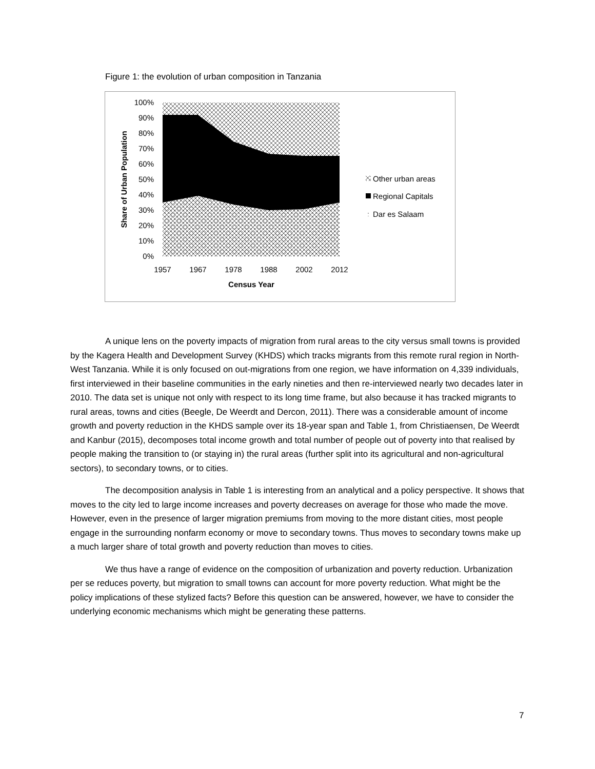Figure 1: the evolution of urban composition in Tanzania
100%
90%
80%
70%
60%
50%
40%
30%
20%
10%
0%
1957
1967
1978
1988
2002
2012
Census Year
Share of Urban Population
Other urban areas
Regional Capitals
Dar es Salaam
A unique lens on the poverty impacts of migration from rural areas to the city versus small towns is provided by the Kagera Health and Development Survey (KHDS) which tracks migrants from this remote rural region in North-West Tanzania. While it is only focused on out-migrations from one region, we have information on 4,339 individuals, first interviewed in their baseline communities in the early nineties and then re-interviewed nearly two decades later in 2010. The data set is unique not only with respect to its long time frame, but also because it has tracked migrants to rural areas, towns and cities (Beegle, De Weerdt and Dercon, 2011). There was a considerable amount of income growth and poverty reduction in the KHDS sample over its 18-year span and Table 1, from Christiaensen, De Weerdt and Kanbur (2015), decomposes total income growth and total number of people out of poverty into that realised by people making the transition to (or staying in) the rural areas (further split into its agricultural and non-agricultural sectors), to secondary towns, or to cities.
The decomposition analysis in Table 1 is interesting from an analytical and a policy perspective. It shows that moves to the city led to large income increases and poverty decreases on average for those who made the move. However, even in the presence of larger migration premiums from moving to the more distant cities, most people engage in the surrounding nonfarm economy or move to secondary towns. Thus moves to secondary towns make up a much larger share of total growth and poverty reduction than moves to cities.
We thus have a range of evidence on the composition of urbanization and poverty reduction. Urbanization per se reduces poverty, but migration to small towns can account for more poverty reduction. What might be the policy implications of these stylized facts? Before this question can be answered, however, we have to consider the underlying economic mechanisms which might be generating these patterns.
7